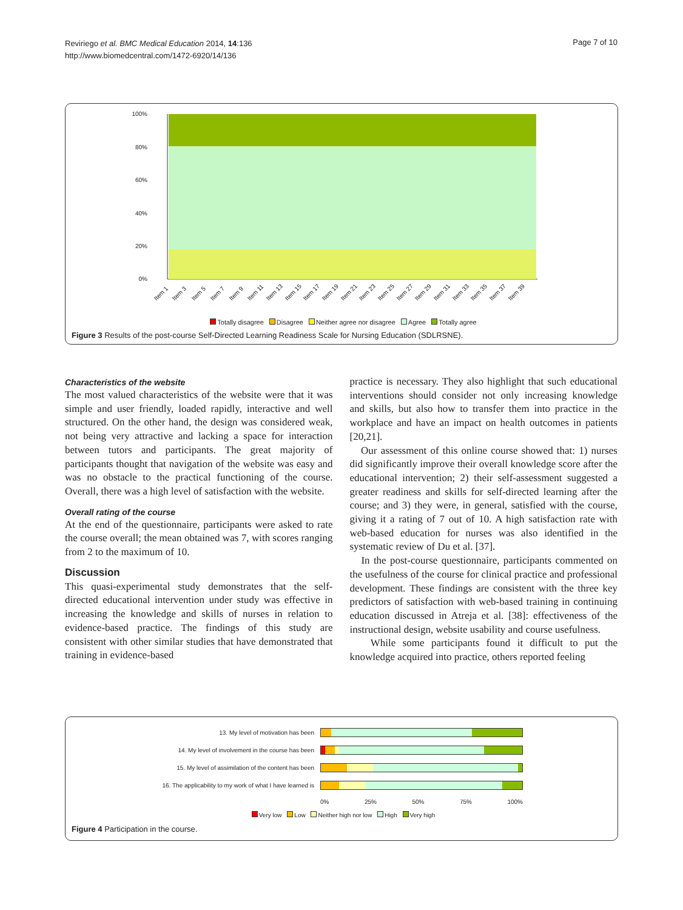Reviriego et al. BMC Medical Education 2014, 14:136
http://www.biomedcentral.com/1472-6920/14/136
Page 7 of 10
100%
80%
60%
40%
20%
0%
Item 1
Item 3
Item 5
Item 7
Item 9
Item 11
Item 13
Item 15
Item 17
Item 19
Item 21
Item 23
Item 25
Item 27
Item 29
Item 31
Item 33
Item 35
Item 37
Item 39
Totally disagree Disagree Neither agree nor disagree Agree Totally agree
Figure 3 Results of the post-course Self-Directed Learning Readiness Scale for Nursing Education (SDLRSNE).
Characteristics of the website
The most valued characteristics of the website were that it was simple and user friendly, loaded rapidly, interactive and well structured. On the other hand, the design was considered weak, not being very attractive and lacking a space for interaction between tutors and participants. The great majority of participants thought that navigation of the website was easy and was no obstacle to the practical functioning of the course. Overall, there was a high level of satisfaction with the website.
Overall rating of the course
At the end of the questionnaire, participants were asked to rate the course overall; the mean obtained was 7, with scores ranging from 2 to the maximum of 10.
Discussion
This quasi-experimental study demonstrates that the self-directed educational intervention under study was effective in increasing the knowledge and skills of nurses in relation to evidence-based practice. The findings of this study are consistent with other similar studies that have demonstrated that training in evidence-based
practice is necessary. They also highlight that such educational interventions should consider not only increasing knowledge and skills, but also how to transfer them into practice in the workplace and have an impact on health outcomes in patients [20,21].
Our assessment of this online course showed that: 1) nurses did significantly improve their overall knowledge score after the educational intervention; 2) their self-assessment suggested a greater readiness and skills for self-directed learning after the course; and 3) they were, in general, satisfied with the course, giving it a rating of 7 out of 10. A high satisfaction rate with web-based education for nurses was also identified in the systematic review of Du et al. [37].
In the post-course questionnaire, participants commented on the usefulness of the course for clinical practice and professional development. These findings are consistent with the three key predictors of satisfaction with web-based training in continuing education discussed in Atreja et al. [38]: effectiveness of the instructional design, website usability and course usefulness.
While some participants found it difficult to put the knowledge acquired into practice, others reported feeling
13. My level of motivation has been
14. My level of involvement in the course has been
15. My level of assimilation of the content has been
16. The applicability to my work of what I have learned is
0% 25% 50% 75% 100%
Very low Low Neither high nor low High Very high
Figure 4 Participation in the course.